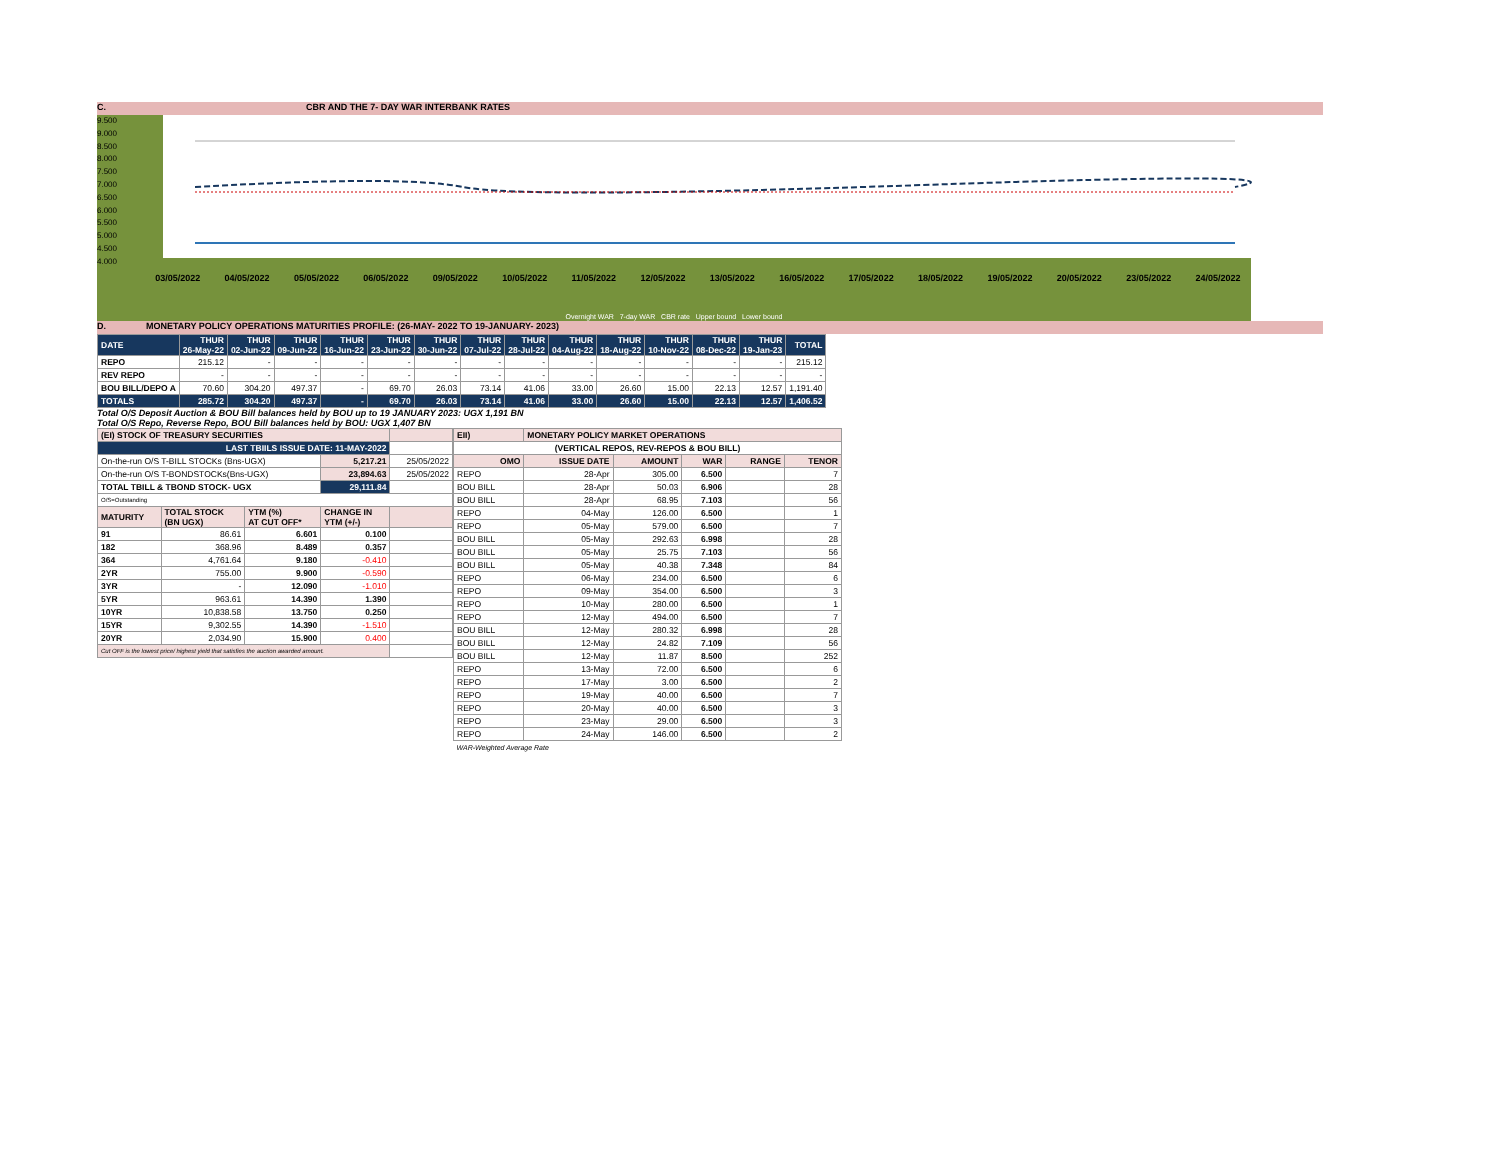C. CBR AND THE 7- DAY WAR INTERBANK RATES
9.500
9.000
8.500
8.000
7.500
7.000
6.500
6.000
5.500
5.000
4.500
4.000
03/05/2022 04/05/2022 05/05/2022 06/05/2022 09/05/2022 10/05/2022 11/05/2022 12/05/2022 13/05/2022 16/05/2022 17/05/2022 18/05/2022 19/05/2022 20/05/2022 23/05/2022 24/05/2022
Overnight WAR 7-day WAR CBR rate Upper bound Lower bound
D. MONETARY POLICY OPERATIONS MATURITIES PROFILE: (26-MAY- 2022 TO 19-JANUARY- 2023)
| DATE | THUR 26-May-22 | THUR 02-Jun-22 | THUR 09-Jun-22 | THUR 16-Jun-22 | THUR 23-Jun-22 | THUR 30-Jun-22 | THUR 07-Jul-22 | THUR 28-Jul-22 | THUR 04-Aug-22 | THUR 18-Aug-22 | THUR 10-Nov-22 | THUR 08-Dec-22 | THUR 19-Jan-23 | TOTAL |
| --- | --- | --- | --- | --- | --- | --- | --- | --- | --- | --- | --- | --- | --- | --- |
| REPO | 215.12 | - | - | - | - | - | - | - | - | - | - | - | - | 215.12 |
| REV REPO | - | - | - | - | - | - | - | - | - | - | - | - | - | - |
| BOU BILL/DEPO A | 70.60 | 304.20 | 497.37 | - | 69.70 | 26.03 | 73.14 | 41.06 | 33.00 | 26.60 | 15.00 | 22.13 | 12.57 | 1,191.40 |
| TOTALS | 285.72 | 304.20 | 497.37 | - | 69.70 | 26.03 | 73.14 | 41.06 | 33.00 | 26.60 | 15.00 | 22.13 | 12.57 | 1,406.52 |
Total O/S Deposit Auction & BOU Bill balances held by BOU up to 19 JANUARY 2023: UGX 1,191 BN
Total O/S Repo, Reverse Repo, BOU Bill balances held by BOU: UGX 1,407 BN
| (EI) STOCK OF TREASURY SECURITIES | | | | |
| LAST TBIILS ISSUE DATE: 11-MAY-2022 | | | | |
| On-the-run O/S T-BILL STOCKs (Bns-UGX) | | | 5,217.21 | 25/05/2022 |
| On-the-run O/S T-BONDSTOCKs(Bns-UGX) | | | 23,894.63 | 25/05/2022 |
| TOTAL TBILL & TBOND STOCK- UGX | | | 29,111.84 | |
| O/S=Outstanding | | | | |
| MATURITY | TOTAL STOCK (BN UGX) | YTM (%) AT CUT OFF* | CHANGE IN YTM (+/-) | |
| 91 | 86.61 | 6.601 | 0.100 | |
| 182 | 368.96 | 8.489 | 0.357 | |
| 364 | 4,761.64 | 9.180 | -0.410 | |
| 2YR | 755.00 | 9.900 | -0.590 | |
| 3YR | - | 12.090 | -1.010 | |
| 5YR | 963.61 | 14.390 | 1.390 | |
| 10YR | 10,838.58 | 13.750 | 0.250 | |
| 15YR | 9,302.55 | 14.390 | -1.510 | |
| 20YR | 2,034.90 | 15.900 | 0.400 | |
| Cut OFF is the lowest price/ highest yield that satisfies the auction awarded amount. | | | | |
| EII) | MONETARY POLICY MARKET OPERATIONS | | | | |
| (VERTICAL REPOS, REV-REPOS & BOU BILL) | | | | | |
| OMO | ISSUE DATE | AMOUNT | WAR | RANGE | TENOR |
| REPO | 28-Apr | 305.00 | 6.500 | | 7 |
| BOU BILL | 28-Apr | 50.03 | 6.906 | | 28 |
| BOU BILL | 28-Apr | 68.95 | 7.103 | | 56 |
| REPO | 04-May | 126.00 | 6.500 | | 1 |
| REPO | 05-May | 579.00 | 6.500 | | 7 |
| BOU BILL | 05-May | 292.63 | 6.998 | | 28 |
| BOU BILL | 05-May | 25.75 | 7.103 | | 56 |
| BOU BILL | 05-May | 40.38 | 7.348 | | 84 |
| REPO | 06-May | 234.00 | 6.500 | | 6 |
| REPO | 09-May | 354.00 | 6.500 | | 3 |
| REPO | 10-May | 280.00 | 6.500 | | 1 |
| REPO | 12-May | 494.00 | 6.500 | | 7 |
| BOU BILL | 12-May | 280.32 | 6.998 | | 28 |
| BOU BILL | 12-May | 24.82 | 7.109 | | 56 |
| BOU BILL | 12-May | 11.87 | 8.500 | | 252 |
| REPO | 13-May | 72.00 | 6.500 | | 6 |
| REPO | 17-May | 3.00 | 6.500 | | 2 |
| REPO | 19-May | 40.00 | 6.500 | | 7 |
| REPO | 20-May | 40.00 | 6.500 | | 3 |
| REPO | 23-May | 29.00 | 6.500 | | 3 |
| REPO | 24-May | 146.00 | 6.500 | | 2 |
| WAR-Weighted Average Rate | | | | | |